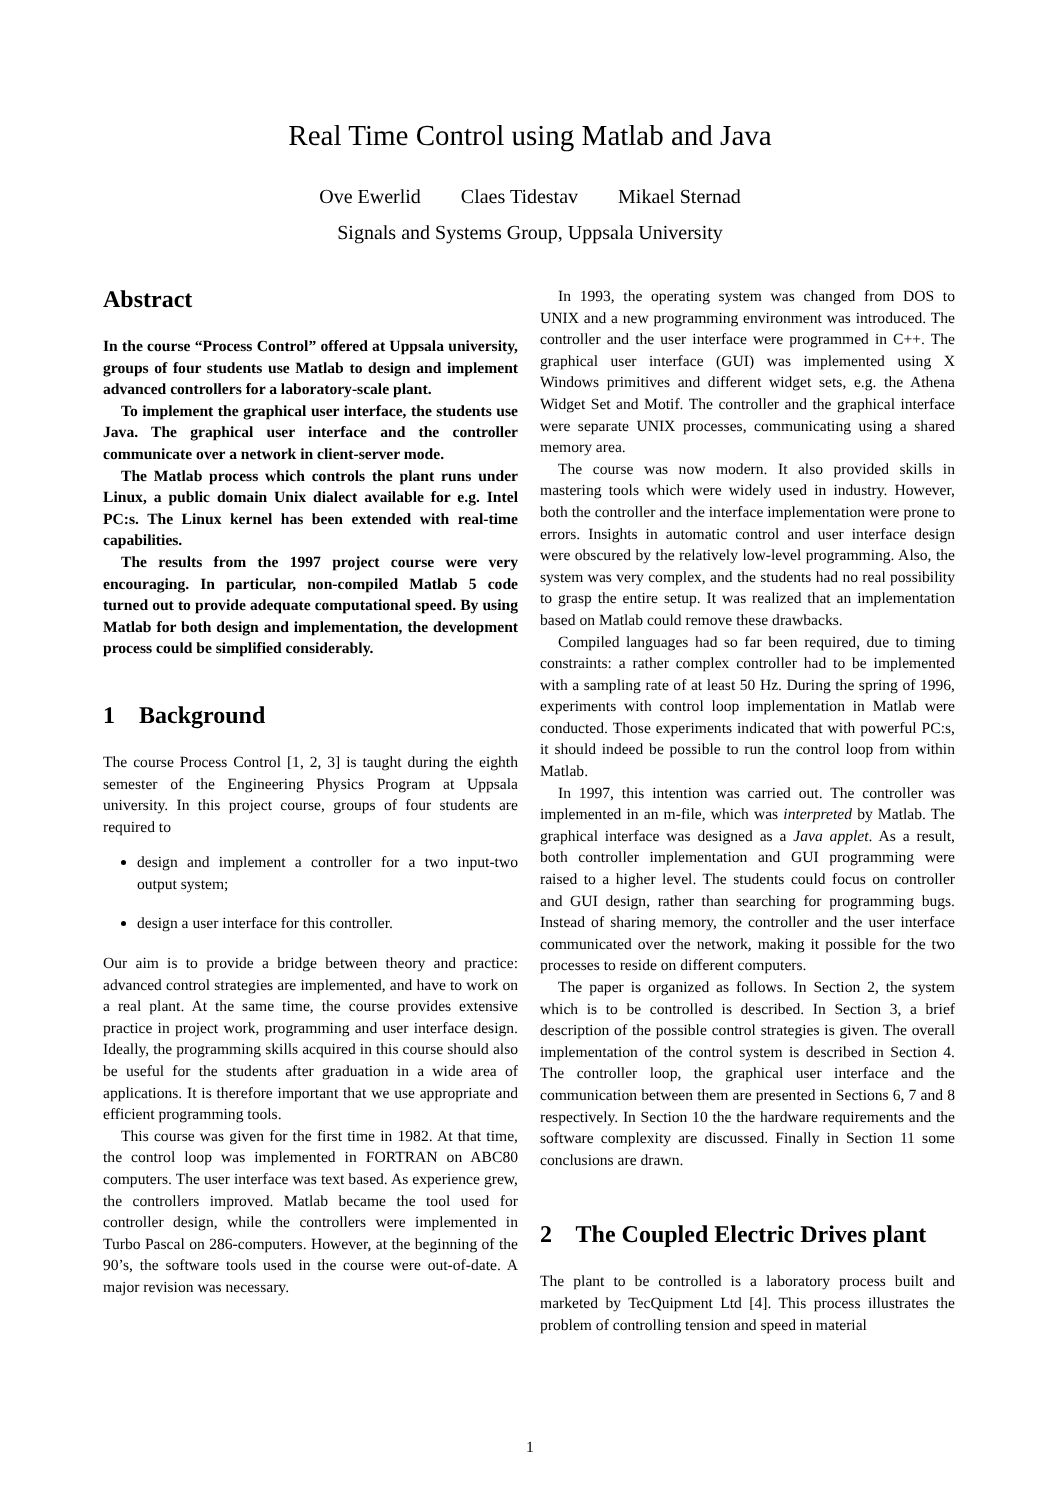Real Time Control using Matlab and Java
Ove Ewerlid Claes Tidestav Mikael Sternad
Signals and Systems Group, Uppsala University
Abstract
In the course “Process Control” offered at Uppsala university, groups of four students use Matlab to design and implement advanced controllers for a laboratory-scale plant.
To implement the graphical user interface, the students use Java. The graphical user interface and the controller communicate over a network in client-server mode.
The Matlab process which controls the plant runs under Linux, a public domain Unix dialect available for e.g. Intel PC:s. The Linux kernel has been extended with real-time capabilities.
The results from the 1997 project course were very encouraging. In particular, non-compiled Matlab 5 code turned out to provide adequate computational speed. By using Matlab for both design and implementation, the development process could be simplified considerably.
1 Background
The course Process Control [1, 2, 3] is taught during the eighth semester of the Engineering Physics Program at Uppsala university. In this project course, groups of four students are required to
design and implement a controller for a two input-two output system;
design a user interface for this controller.
Our aim is to provide a bridge between theory and practice: advanced control strategies are implemented, and have to work on a real plant. At the same time, the course provides extensive practice in project work, programming and user interface design. Ideally, the programming skills acquired in this course should also be useful for the students after graduation in a wide area of applications. It is therefore important that we use appropriate and efficient programming tools.
This course was given for the first time in 1982. At that time, the control loop was implemented in FORTRAN on ABC80 computers. The user interface was text based. As experience grew, the controllers improved. Matlab became the tool used for controller design, while the controllers were implemented in Turbo Pascal on 286-computers. However, at the beginning of the 90’s, the software tools used in the course were out-of-date. A major revision was necessary.
In 1993, the operating system was changed from DOS to UNIX and a new programming environment was introduced. The controller and the user interface were programmed in C++. The graphical user interface (GUI) was implemented using X Windows primitives and different widget sets, e.g. the Athena Widget Set and Motif. The controller and the graphical interface were separate UNIX processes, communicating using a shared memory area.
The course was now modern. It also provided skills in mastering tools which were widely used in industry. However, both the controller and the interface implementation were prone to errors. Insights in automatic control and user interface design were obscured by the relatively low-level programming. Also, the system was very complex, and the students had no real possibility to grasp the entire setup. It was realized that an implementation based on Matlab could remove these drawbacks.
Compiled languages had so far been required, due to timing constraints: a rather complex controller had to be implemented with a sampling rate of at least 50 Hz. During the spring of 1996, experiments with control loop implementation in Matlab were conducted. Those experiments indicated that with powerful PC:s, it should indeed be possible to run the control loop from within Matlab.
In 1997, this intention was carried out. The controller was implemented in an m-file, which was interpreted by Matlab. The graphical interface was designed as a Java applet. As a result, both controller implementation and GUI programming were raised to a higher level. The students could focus on controller and GUI design, rather than searching for programming bugs. Instead of sharing memory, the controller and the user interface communicated over the network, making it possible for the two processes to reside on different computers.
The paper is organized as follows. In Section 2, the system which is to be controlled is described. In Section 3, a brief description of the possible control strategies is given. The overall implementation of the control system is described in Section 4. The controller loop, the graphical user interface and the communication between them are presented in Sections 6, 7 and 8 respectively. In Section 10 the the hardware requirements and the software complexity are discussed. Finally in Section 11 some conclusions are drawn.
2 The Coupled Electric Drives plant
The plant to be controlled is a laboratory process built and marketed by TecQuipment Ltd [4]. This process illustrates the problem of controlling tension and speed in material
1